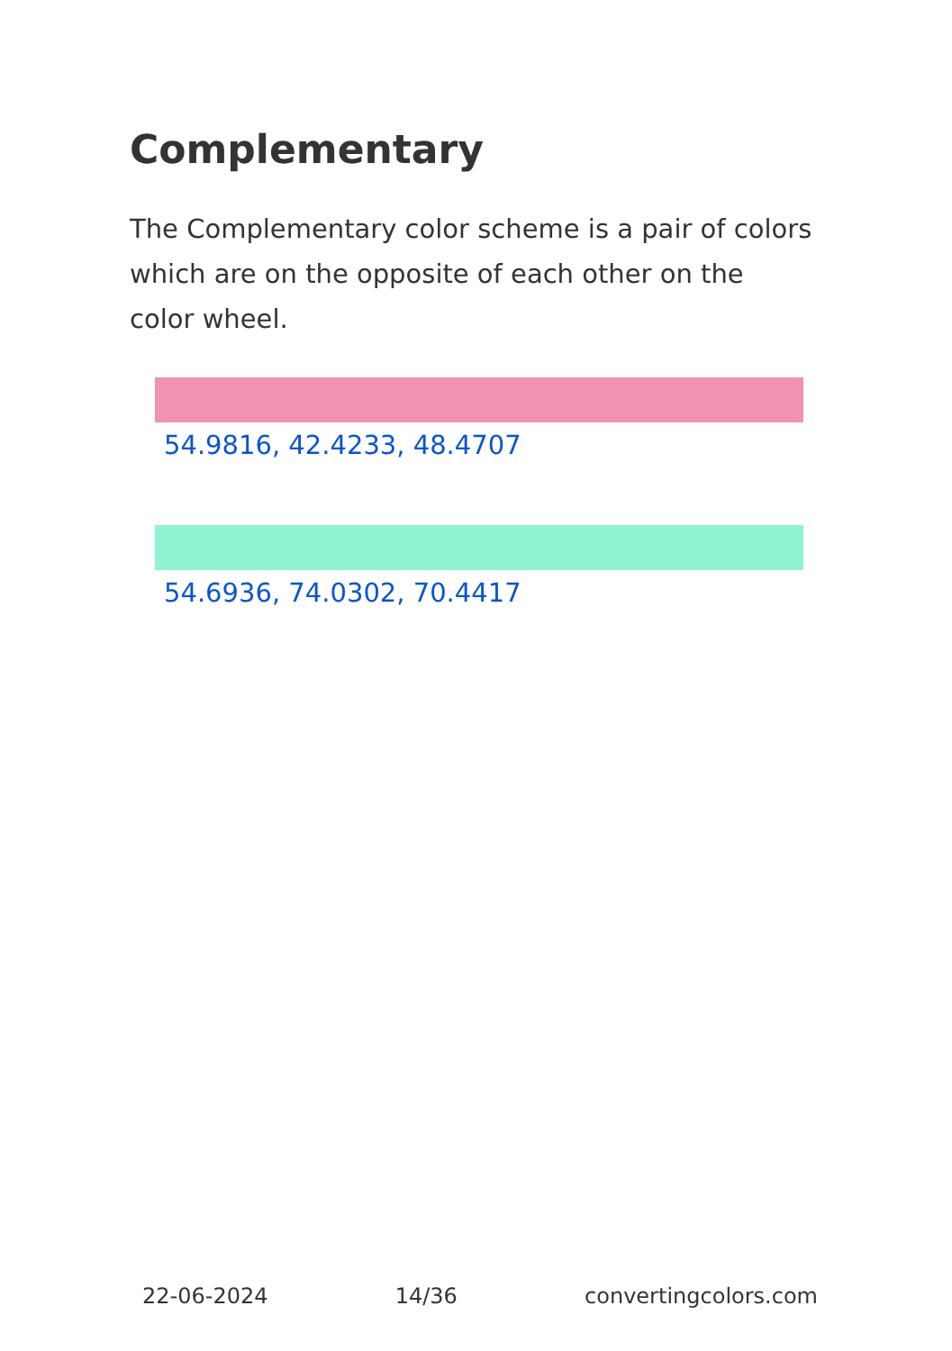Complementary
The Complementary color scheme is a pair of colors which are on the opposite of each other on the color wheel.
54.9816, 42.4233, 48.4707
54.6936, 74.0302, 70.4417
22-06-2024 14/36 convertingcolors.com